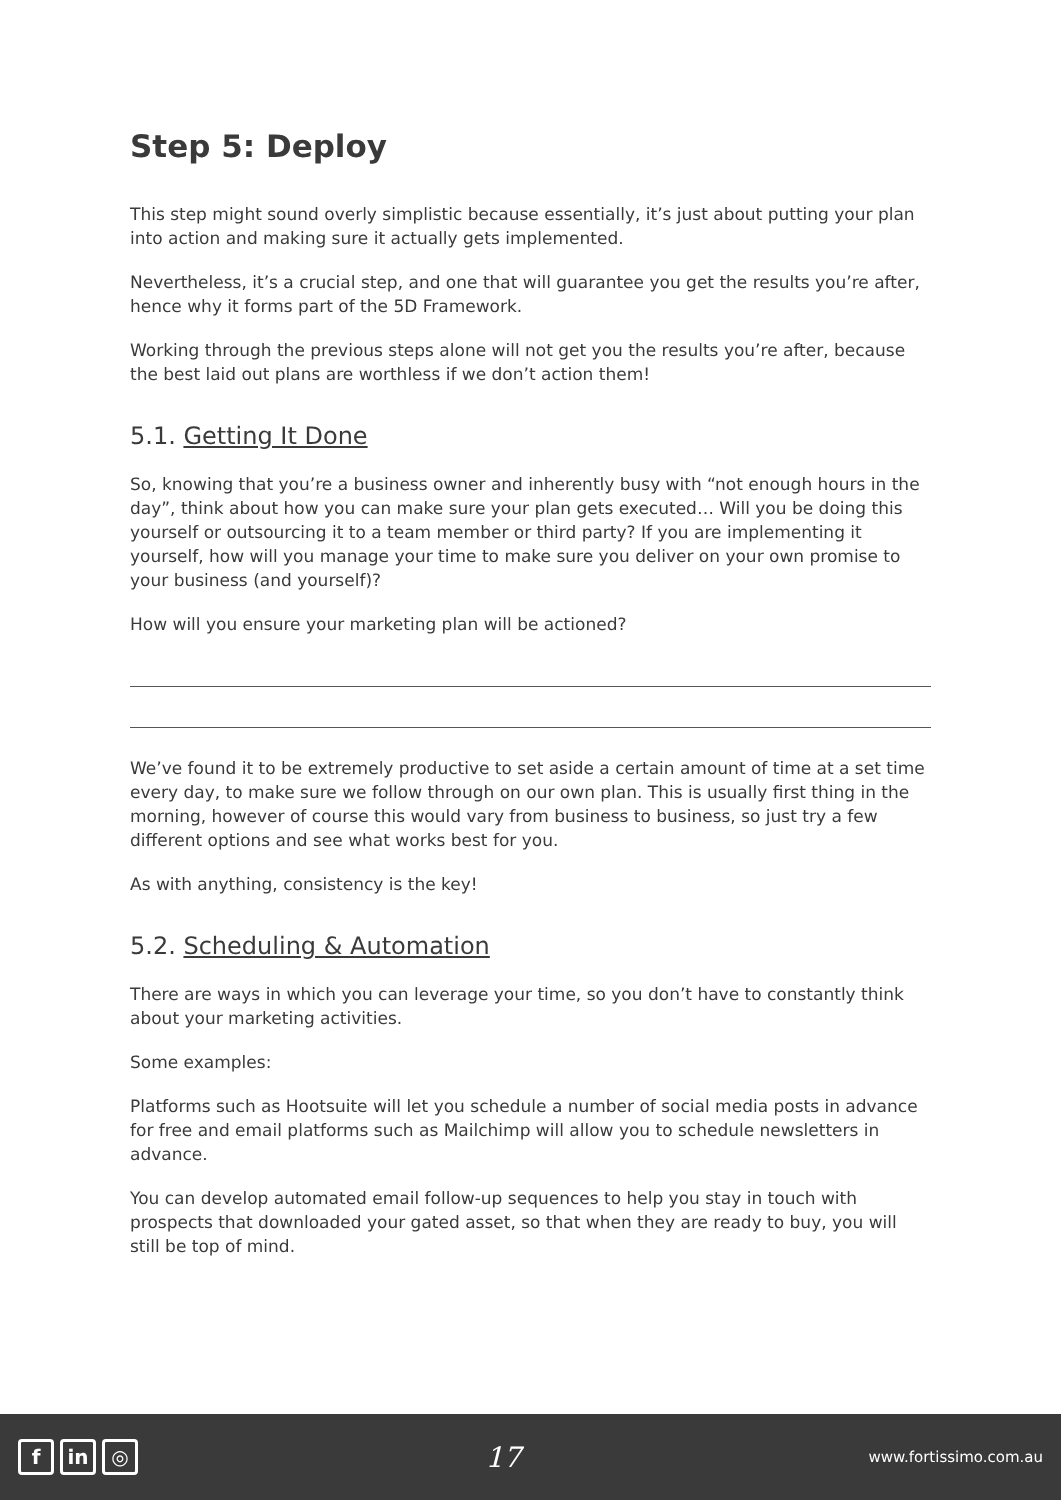Step 5: Deploy
This step might sound overly simplistic because essentially, it’s just about putting your plan into action and making sure it actually gets implemented.
Nevertheless, it’s a crucial step, and one that will guarantee you get the results you’re after, hence why it forms part of the 5D Framework.
Working through the previous steps alone will not get you the results you’re after, because the best laid out plans are worthless if we don’t action them!
5.1. Getting It Done
So, knowing that you’re a business owner and inherently busy with “not enough hours in the day”, think about how you can make sure your plan gets executed… Will you be doing this yourself or outsourcing it to a team member or third party? If you are implementing it yourself, how will you manage your time to make sure you deliver on your own promise to your business (and yourself)?
How will you ensure your marketing plan will be actioned?
We’ve found it to be extremely productive to set aside a certain amount of time at a set time every day, to make sure we follow through on our own plan. This is usually first thing in the morning, however of course this would vary from business to business, so just try a few different options and see what works best for you.
As with anything, consistency is the key!
5.2. Scheduling & Automation
There are ways in which you can leverage your time, so you don’t have to constantly think about your marketing activities.
Some examples:
Platforms such as Hootsuite will let you schedule a number of social media posts in advance for free and email platforms such as Mailchimp will allow you to schedule newsletters in advance.
You can develop automated email follow-up sequences to help you stay in touch with prospects that downloaded your gated asset, so that when they are ready to buy, you will still be top of mind.
fin ◎
17
www.fortissimo.com.au